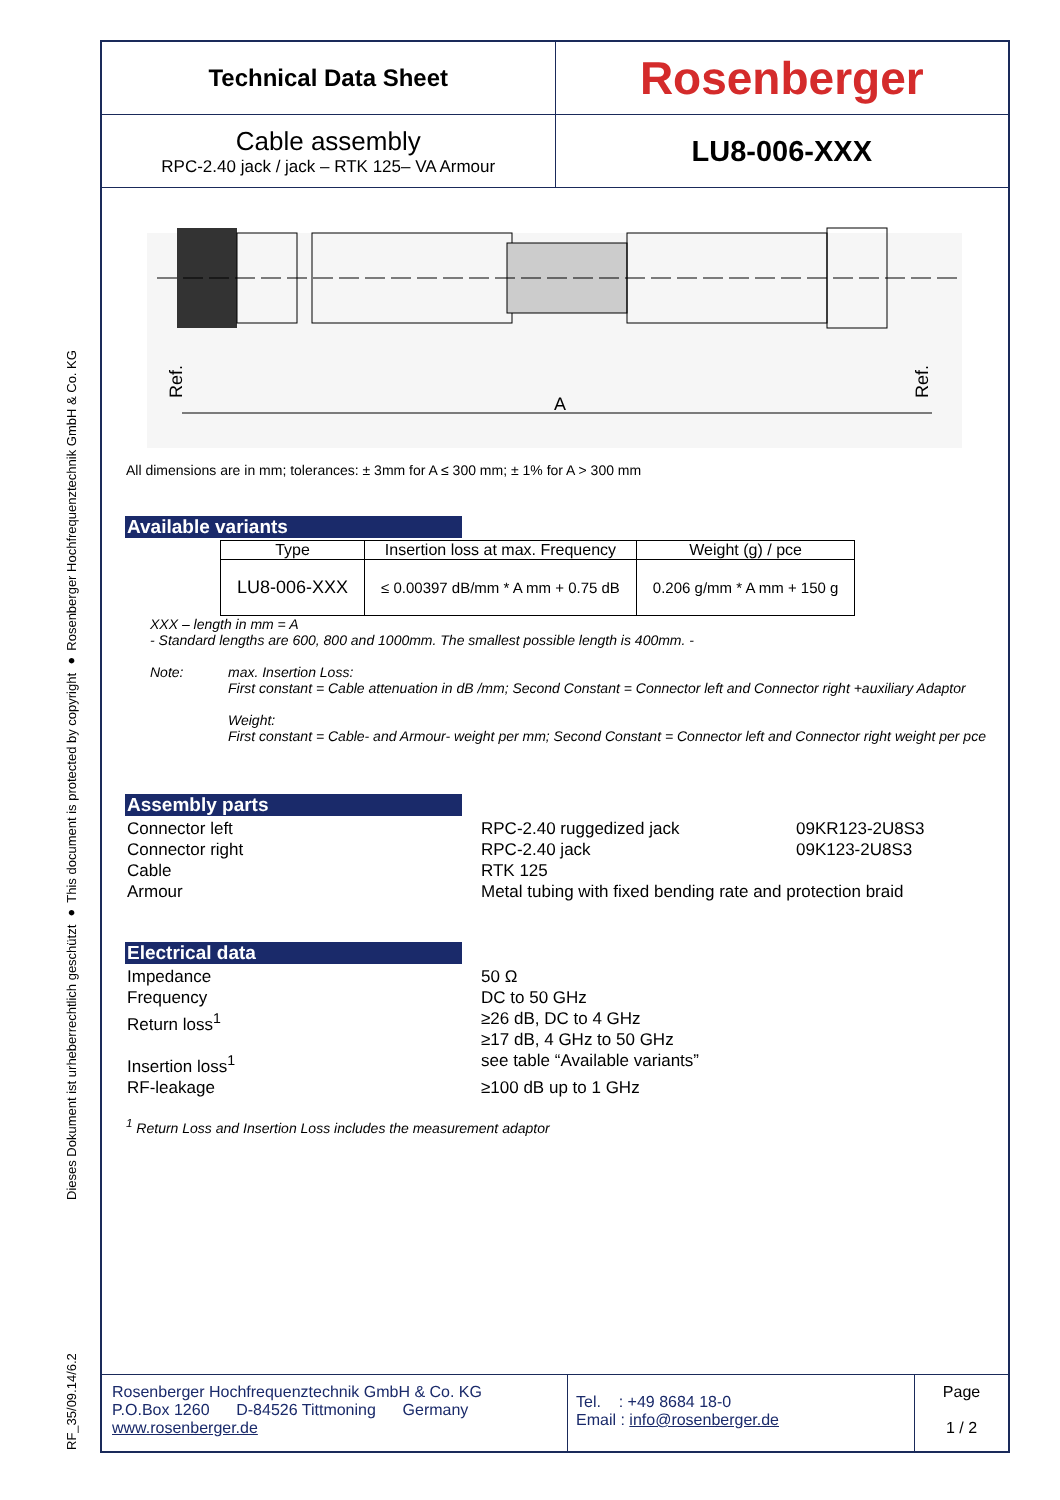RF_35/09.14/6.2 Dieses Dokument ist urheberrechtlich geschützt ● This document is protected by copyright ● Rosenberger Hochfrequenztechnik GmbH & Co. KG
Technical Data Sheet
Rosenberger
Cable assembly
RPC-2.40 jack / jack – RTK 125– VA Armour
LU8-006-XXX
Ref.
Ref.
A
All dimensions are in mm; tolerances: ± 3mm for A ≤ 300 mm; ± 1% for A > 300 mm
Available variants
| Type | Insertion loss at max. Frequency | Weight (g) / pce |
| --- | --- | --- |
| LU8-006-XXX | ≤ 0.00397 dB/mm * A mm + 0.75 dB | 0.206 g/mm * A mm + 150 g |
XXX – length in mm = A
- Standard lengths are 600, 800 and 1000mm. The smallest possible length is 400mm. -
Note: max. Insertion Loss:
First constant = Cable attenuation in dB /mm; Second Constant = Connector left and Connector right +auxiliary Adaptor
Weight:
First constant = Cable- and Armour- weight per mm; Second Constant = Connector left and Connector right weight per pce
Assembly parts
Connector left RPC-2.40 ruggedized jack 09KR123-2U8S3
Connector right RPC-2.40 jack 09K123-2U8S3
Cable RTK 125
Armour Metal tubing with fixed bending rate and protection braid
Electrical data
Impedance 50 Ω
Frequency DC to 50 GHz
Return loss<sup>1</sup> ≥26 dB, DC to 4 GHz
≥17 dB, 4 GHz to 50 GHz
Insertion loss<sup>1</sup> see table “Available variants”
RF-leakage ≥100 dB up to 1 GHz
<sup>1</sup> Return Loss and Insertion Loss includes the measurement adaptor
Rosenberger Hochfrequenztechnik GmbH & Co. KG
P.O.Box 1260 D-84526 Tittmoning Germany
www.rosenberger.de
Tel. : +49 8684 18-0
Email : info@rosenberger.de
Page
1 / 2